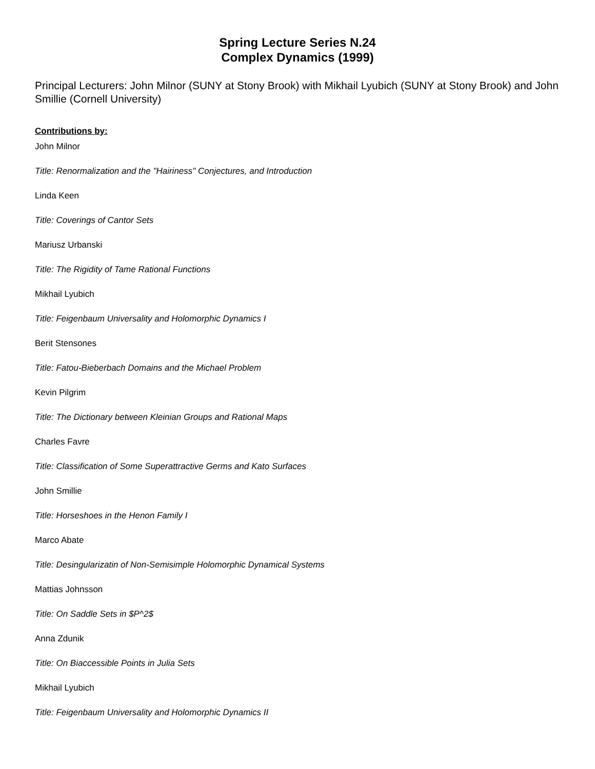Spring Lecture Series N.24
Complex Dynamics (1999)
Principal Lecturers: John Milnor (SUNY at Stony Brook) with Mikhail Lyubich (SUNY at Stony Brook) and John Smillie (Cornell University)
Contributions by:
John Milnor
Title: Renormalization and the "Hairiness" Conjectures, and Introduction
Linda Keen
Title: Coverings of Cantor Sets
Mariusz Urbanski
Title: The Rigidity of Tame Rational Functions
Mikhail Lyubich
Title: Feigenbaum Universality and Holomorphic Dynamics I
Berit Stensones
Title: Fatou-Bieberbach Domains and the Michael Problem
Kevin Pilgrim
Title: The Dictionary between Kleinian Groups and Rational Maps
Charles Favre
Title: Classification of Some Superattractive Germs and Kato Surfaces
John Smillie
Title: Horseshoes in the Henon Family I
Marco Abate
Title: Desingularizatin of Non-Semisimple Holomorphic Dynamical Systems
Mattias Johnsson
Title: On Saddle Sets in $P^2$
Anna Zdunik
Title: On Biaccessible Points in Julia Sets
Mikhail Lyubich
Title: Feigenbaum Universality and Holomorphic Dynamics II